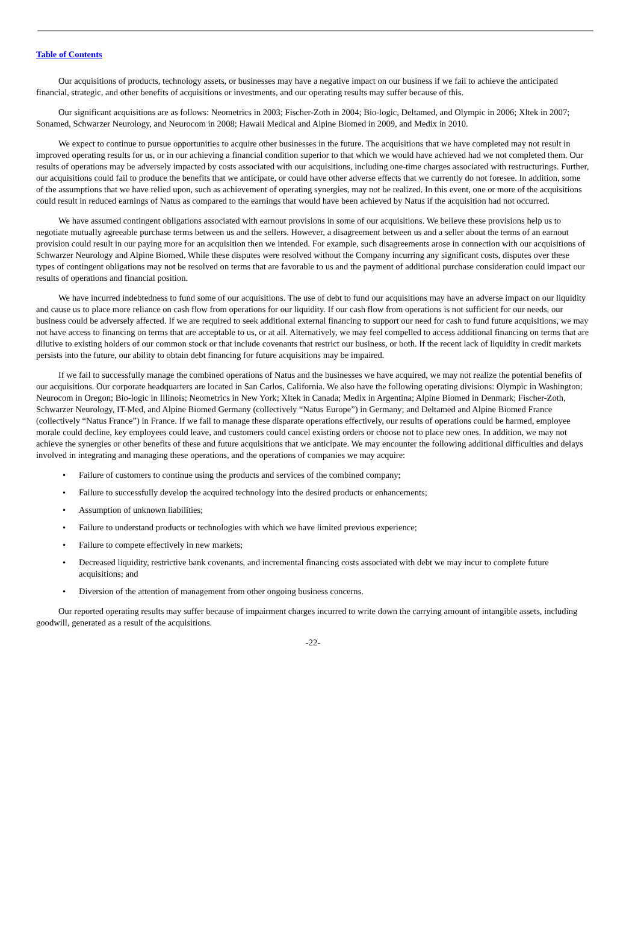Table of Contents
Our acquisitions of products, technology assets, or businesses may have a negative impact on our business if we fail to achieve the anticipated financial, strategic, and other benefits of acquisitions or investments, and our operating results may suffer because of this.
Our significant acquisitions are as follows: Neometrics in 2003; Fischer-Zoth in 2004; Bio-logic, Deltamed, and Olympic in 2006; Xltek in 2007; Sonamed, Schwarzer Neurology, and Neurocom in 2008; Hawaii Medical and Alpine Biomed in 2009, and Medix in 2010.
We expect to continue to pursue opportunities to acquire other businesses in the future. The acquisitions that we have completed may not result in improved operating results for us, or in our achieving a financial condition superior to that which we would have achieved had we not completed them. Our results of operations may be adversely impacted by costs associated with our acquisitions, including one-time charges associated with restructurings. Further, our acquisitions could fail to produce the benefits that we anticipate, or could have other adverse effects that we currently do not foresee. In addition, some of the assumptions that we have relied upon, such as achievement of operating synergies, may not be realized. In this event, one or more of the acquisitions could result in reduced earnings of Natus as compared to the earnings that would have been achieved by Natus if the acquisition had not occurred.
We have assumed contingent obligations associated with earnout provisions in some of our acquisitions. We believe these provisions help us to negotiate mutually agreeable purchase terms between us and the sellers. However, a disagreement between us and a seller about the terms of an earnout provision could result in our paying more for an acquisition then we intended. For example, such disagreements arose in connection with our acquisitions of Schwarzer Neurology and Alpine Biomed. While these disputes were resolved without the Company incurring any significant costs, disputes over these types of contingent obligations may not be resolved on terms that are favorable to us and the payment of additional purchase consideration could impact our results of operations and financial position.
We have incurred indebtedness to fund some of our acquisitions. The use of debt to fund our acquisitions may have an adverse impact on our liquidity and cause us to place more reliance on cash flow from operations for our liquidity. If our cash flow from operations is not sufficient for our needs, our business could be adversely affected. If we are required to seek additional external financing to support our need for cash to fund future acquisitions, we may not have access to financing on terms that are acceptable to us, or at all. Alternatively, we may feel compelled to access additional financing on terms that are dilutive to existing holders of our common stock or that include covenants that restrict our business, or both. If the recent lack of liquidity in credit markets persists into the future, our ability to obtain debt financing for future acquisitions may be impaired.
If we fail to successfully manage the combined operations of Natus and the businesses we have acquired, we may not realize the potential benefits of our acquisitions. Our corporate headquarters are located in San Carlos, California. We also have the following operating divisions: Olympic in Washington; Neurocom in Oregon; Bio-logic in Illinois; Neometrics in New York; Xltek in Canada; Medix in Argentina; Alpine Biomed in Denmark; Fischer-Zoth, Schwarzer Neurology, IT-Med, and Alpine Biomed Germany (collectively “Natus Europe”) in Germany; and Deltamed and Alpine Biomed France (collectively “Natus France”) in France. If we fail to manage these disparate operations effectively, our results of operations could be harmed, employee morale could decline, key employees could leave, and customers could cancel existing orders or choose not to place new ones. In addition, we may not achieve the synergies or other benefits of these and future acquisitions that we anticipate. We may encounter the following additional difficulties and delays involved in integrating and managing these operations, and the operations of companies we may acquire:
• Failure of customers to continue using the products and services of the combined company;
• Failure to successfully develop the acquired technology into the desired products or enhancements;
• Assumption of unknown liabilities;
• Failure to understand products or technologies with which we have limited previous experience;
• Failure to compete effectively in new markets;
• Decreased liquidity, restrictive bank covenants, and incremental financing costs associated with debt we may incur to complete future acquisitions; and
• Diversion of the attention of management from other ongoing business concerns.
Our reported operating results may suffer because of impairment charges incurred to write down the carrying amount of intangible assets, including goodwill, generated as a result of the acquisitions.
-22-